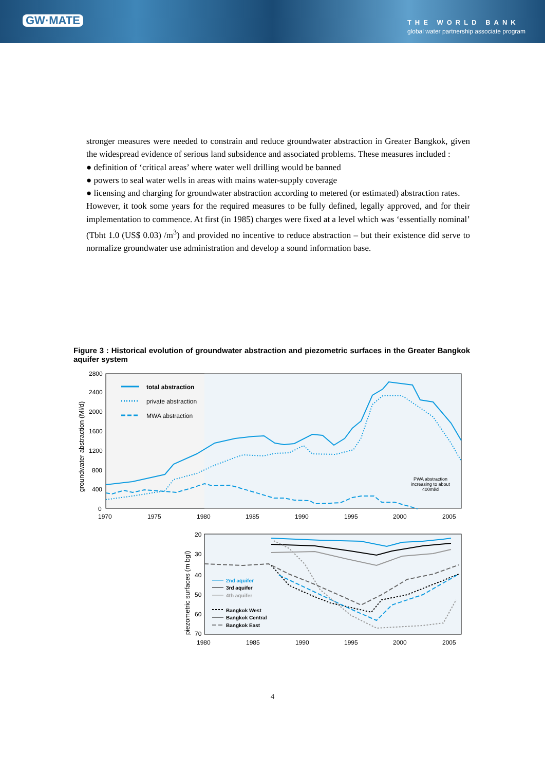GW·MATE
THE WORLD BANK
global water partnership associate program
stronger measures were needed to constrain and reduce groundwater abstraction in Greater Bangkok, given the widespread evidence of serious land subsidence and associated problems. These measures included :
● definition of ‘critical areas’ where water well drilling would be banned
● powers to seal water wells in areas with mains water-supply coverage
● licensing and charging for groundwater abstraction according to metered (or estimated) abstraction rates.
However, it took some years for the required measures to be fully defined, legally approved, and for their implementation to commence. At first (in 1985) charges were fixed at a level which was ‘essentially nominal’ (Tbht 1.0 (US$ 0.03) /m<sup>3</sup>) and provided no incentive to reduce abstraction – but their existence did serve to normalize groundwater use administration and develop a sound information base.
Figure 3 : Historical evolution of groundwater abstraction and piezometric surfaces in the Greater Bangkok aquifer system
2800
2400
2000
1600
1200
800
400
0
1970
1975
1980
1985
1990
1995
2000
2005
groundwater abstraction (Ml/d)
total abstraction
private abstraction
MWA abstraction
PWA abstraction
increasing to about
400ml/d
20
30
40
50
60
70
1980
1985
1990
1995
2000
2005
piezometric surfaces (m bgl)
2nd aquifer
3rd aquifer
4th aquifer
Bangkok West
Bangkok Central
Bangkok East
4